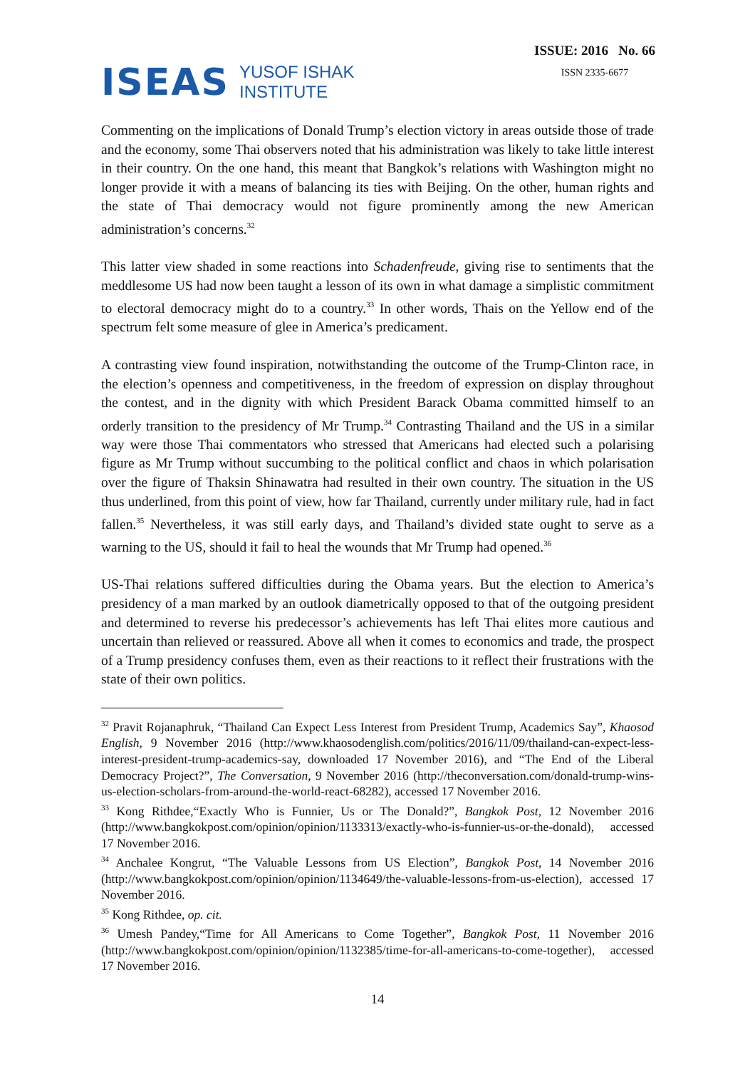ISEAS YUSOF ISHAK
INSTITUTE
ISSUE: 2016 No. 66
ISSN 2335-6677
Commenting on the implications of Donald Trump’s election victory in areas outside those of trade and the economy, some Thai observers noted that his administration was likely to take little interest in their country. On the one hand, this meant that Bangkok’s relations with Washington might no longer provide it with a means of balancing its ties with Beijing. On the other, human rights and the state of Thai democracy would not figure prominently among the new American administration’s concerns.<sup>32</sup>
This latter view shaded in some reactions into Schadenfreude, giving rise to sentiments that the meddlesome US had now been taught a lesson of its own in what damage a simplistic commitment to electoral democracy might do to a country.<sup>33</sup> In other words, Thais on the Yellow end of the spectrum felt some measure of glee in America’s predicament.
A contrasting view found inspiration, notwithstanding the outcome of the Trump-Clinton race, in the election’s openness and competitiveness, in the freedom of expression on display throughout the contest, and in the dignity with which President Barack Obama committed himself to an orderly transition to the presidency of Mr Trump.<sup>34</sup> Contrasting Thailand and the US in a similar way were those Thai commentators who stressed that Americans had elected such a polarising figure as Mr Trump without succumbing to the political conflict and chaos in which polarisation over the figure of Thaksin Shinawatra had resulted in their own country. The situation in the US thus underlined, from this point of view, how far Thailand, currently under military rule, had in fact fallen.<sup>35</sup> Nevertheless, it was still early days, and Thailand’s divided state ought to serve as a warning to the US, should it fail to heal the wounds that Mr Trump had opened.<sup>36</sup>
US-Thai relations suffered difficulties during the Obama years. But the election to America’s presidency of a man marked by an outlook diametrically opposed to that of the outgoing president and determined to reverse his predecessor’s achievements has left Thai elites more cautious and uncertain than relieved or reassured. Above all when it comes to economics and trade, the prospect of a Trump presidency confuses them, even as their reactions to it reflect their frustrations with the state of their own politics.
<sup>32</sup> Pravit Rojanaphruk, “Thailand Can Expect Less Interest from President Trump, Academics Say”, Khaosod English, 9 November 2016 (http://www.khaosodenglish.com/politics/2016/11/09/thailand-can-expect-less-interest-president-trump-academics-say, downloaded 17 November 2016), and “The End of the Liberal Democracy Project?”, The Conversation, 9 November 2016 (http://theconversation.com/donald-trump-wins-us-election-scholars-from-around-the-world-react-68282), accessed 17 November 2016.
<sup>33</sup> Kong Rithdee,“Exactly Who is Funnier, Us or The Donald?”, Bangkok Post, 12 November 2016 (http://www.bangkokpost.com/opinion/opinion/1133313/exactly-who-is-funnier-us-or-the-donald), accessed 17 November 2016.
<sup>34</sup> Anchalee Kongrut, “The Valuable Lessons from US Election”, Bangkok Post, 14 November 2016 (http://www.bangkokpost.com/opinion/opinion/1134649/the-valuable-lessons-from-us-election), accessed 17 November 2016.
<sup>35</sup> Kong Rithdee, op. cit.
<sup>36</sup> Umesh Pandey,“Time for All Americans to Come Together”, Bangkok Post, 11 November 2016 (http://www.bangkokpost.com/opinion/opinion/1132385/time-for-all-americans-to-come-together), accessed 17 November 2016.
14